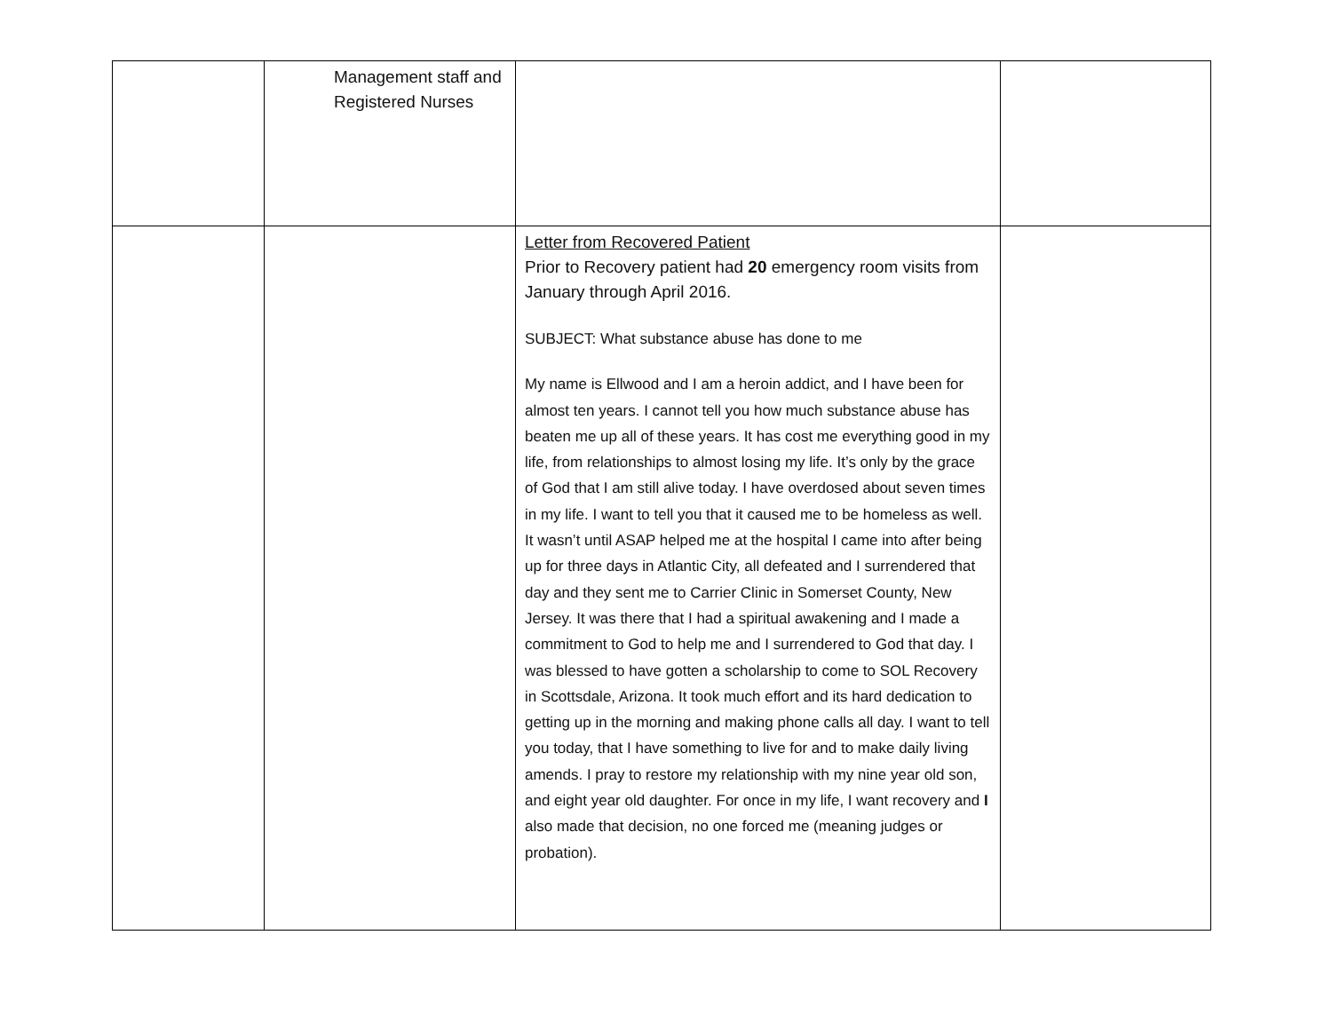| | Management staff and Registered Nurses | | |
| | | Letter from Recovered Patient Prior to Recovery patient had 20 emergency room visits from January through April 2016. SUBJECT: What substance abuse has done to me My name is Ellwood and I am a heroin addict, and I have been for almost ten years. I cannot tell you how much substance abuse has beaten me up all of these years. It has cost me everything good in my life, from relationships to almost losing my life. It’s only by the grace of God that I am still alive today. I have overdosed about seven times in my life. I want to tell you that it caused me to be homeless as well. It wasn’t until ASAP helped me at the hospital I came into after being up for three days in Atlantic City, all defeated and I surrendered that day and they sent me to Carrier Clinic in Somerset County, New Jersey. It was there that I had a spiritual awakening and I made a commitment to God to help me and I surrendered to God that day. I was blessed to have gotten a scholarship to come to SOL Recovery in Scottsdale, Arizona. It took much effort and its hard dedication to getting up in the morning and making phone calls all day. I want to tell you today, that I have something to live for and to make daily living amends. I pray to restore my relationship with my nine year old son, and eight year old daughter. For once in my life, I want recovery and I also made that decision, no one forced me (meaning judges or probation). | |